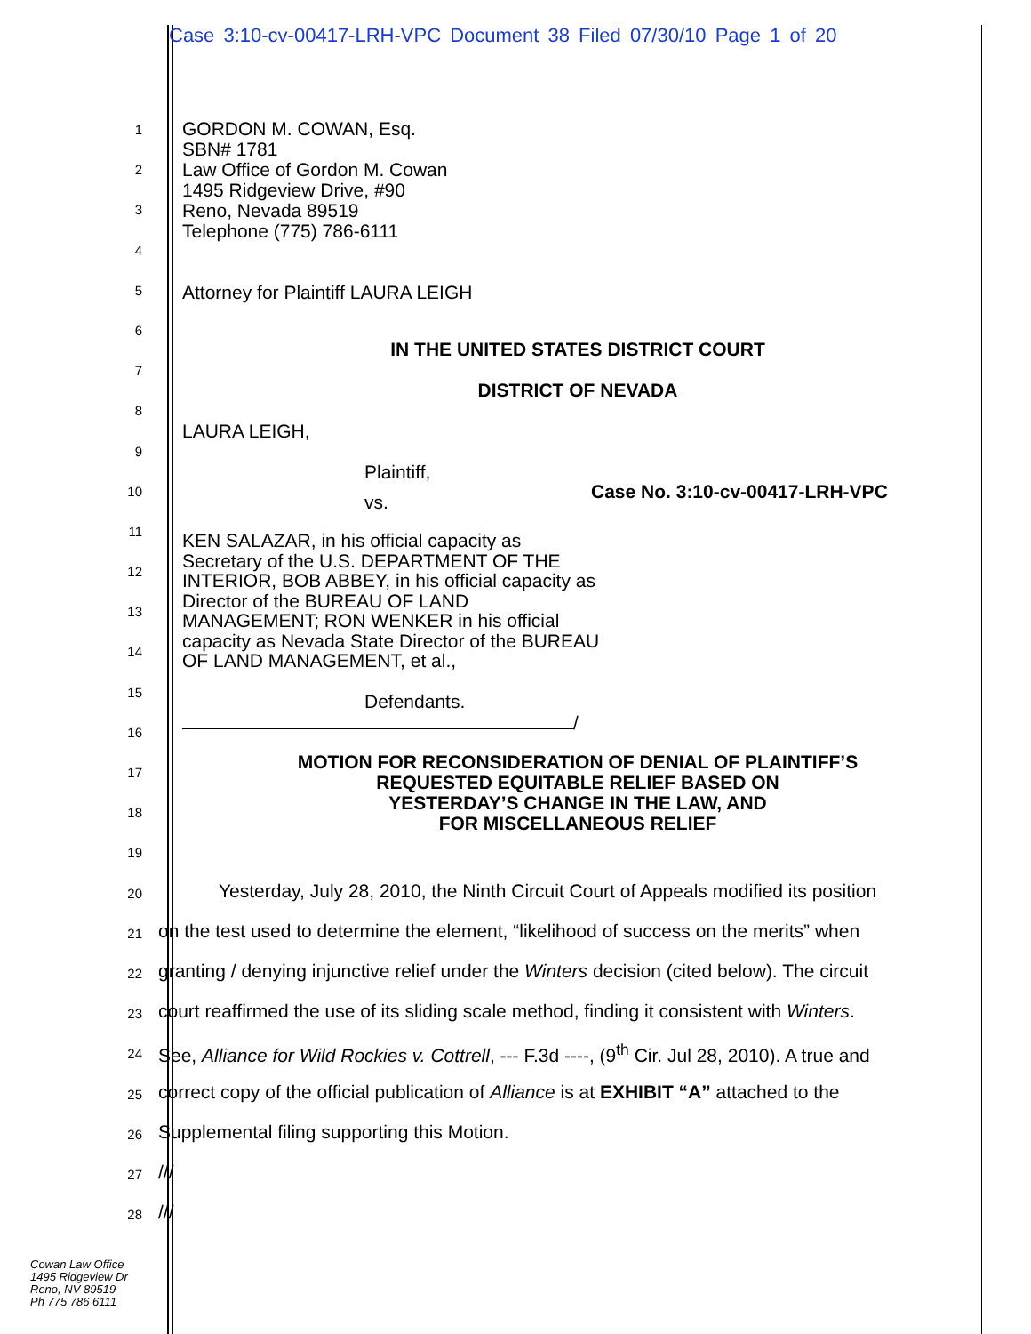Case 3:10-cv-00417-LRH-VPC Document 38 Filed 07/30/10 Page 1 of 20
GORDON M. COWAN, Esq.
SBN# 1781
Law Office of Gordon M. Cowan
1495 Ridgeview Drive, #90
Reno, Nevada 89519
Telephone (775) 786-6111
Attorney for Plaintiff LAURA LEIGH
IN THE UNITED STATES DISTRICT COURT
DISTRICT OF NEVADA
LAURA LEIGH,
Plaintiff,
Case No. 3:10-cv-00417-LRH-VPC
vs.
KEN SALAZAR, in his official capacity as Secretary of the U.S. DEPARTMENT OF THE INTERIOR, BOB ABBEY, in his official capacity as Director of the BUREAU OF LAND MANAGEMENT; RON WENKER in his official capacity as Nevada State Director of the BUREAU OF LAND MANAGEMENT, et al.,
Defendants.
/
MOTION FOR RECONSIDERATION OF DENIAL OF PLAINTIFF’S
REQUESTED EQUITABLE RELIEF BASED ON
YESTERDAY’S CHANGE IN THE LAW, AND
FOR MISCELLANEOUS RELIEF
1
2
3
4
5
6
7
8
9
10
11
12
13
14
15
16
17
18
19
20
Yesterday, July 28, 2010, the Ninth Circuit Court of Appeals modified its position
21
on the test used to determine the element, “likelihood of success on the merits” when
22
granting / denying injunctive relief under the Winters decision (cited below). The circuit
23
court reaffirmed the use of its sliding scale method, finding it consistent with Winters.
24
See, Alliance for Wild Rockies v. Cottrell, --- F.3d ----, (9<sup>th</sup> Cir. Jul 28, 2010). A true and
25
correct copy of the official publication of Alliance is at EXHIBIT “A” attached to the
26
Supplemental filing supporting this Motion.
27
///
28
///
Cowan Law Office
1495 Ridgeview Dr
Reno, NV 89519
Ph 775 786 6111